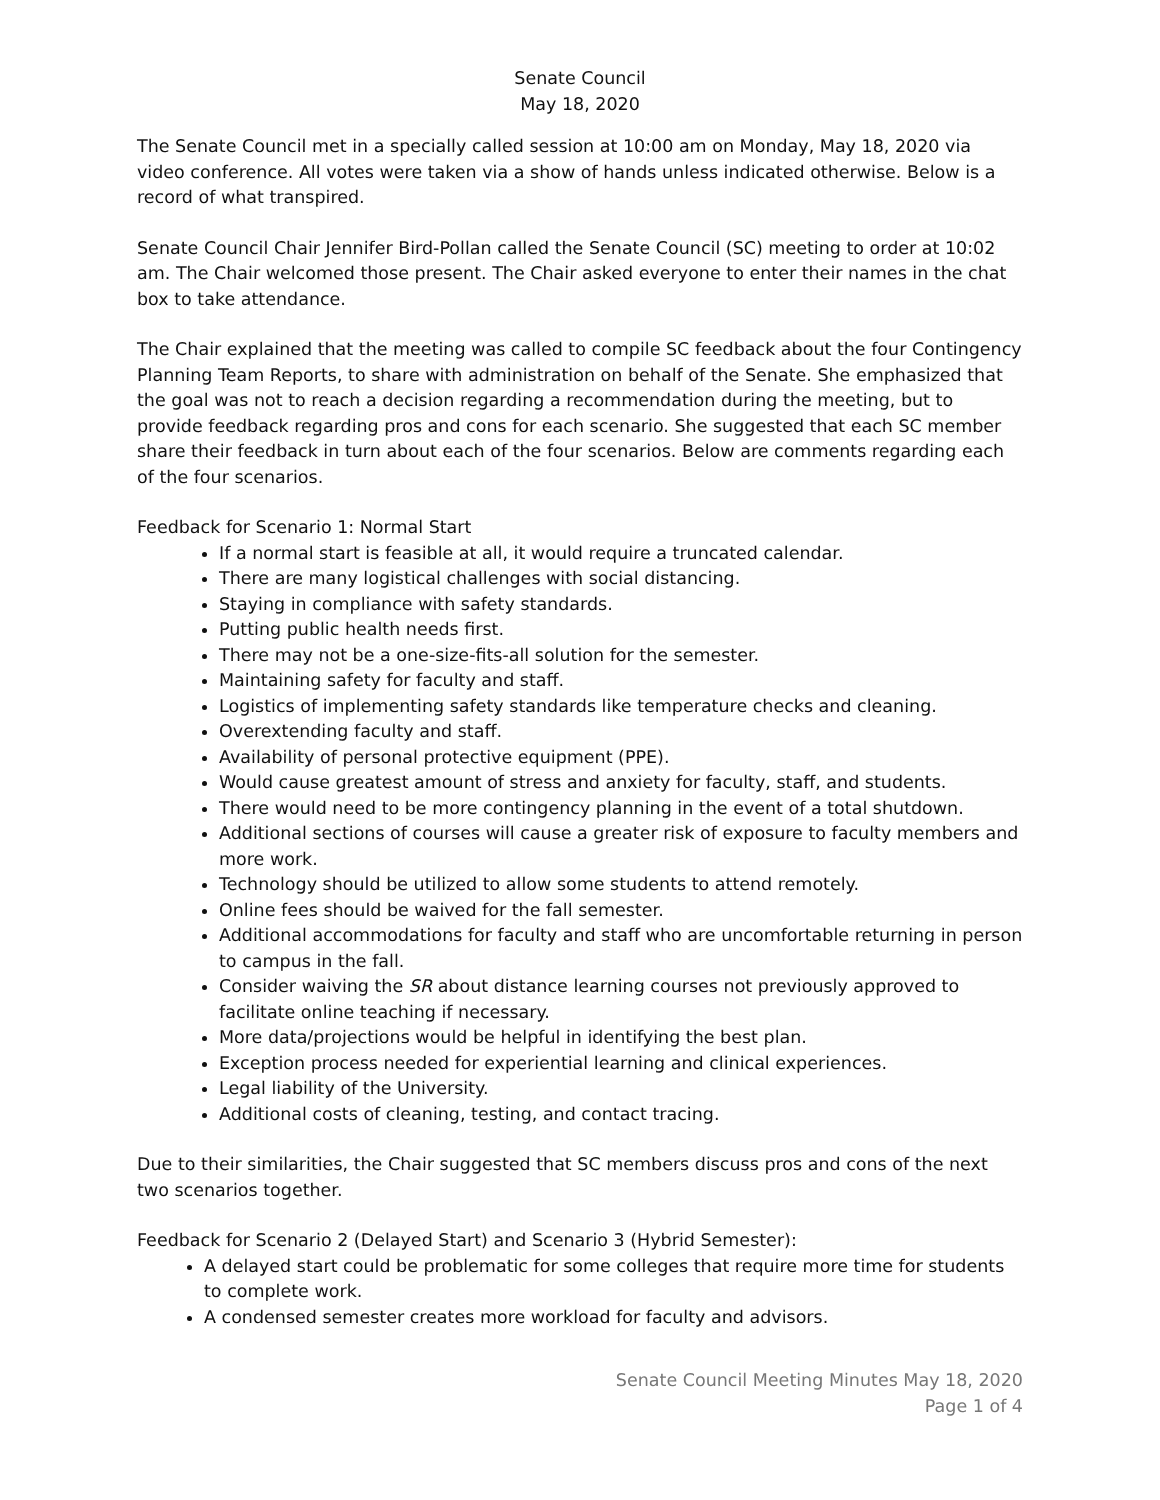Senate Council
May 18, 2020
The Senate Council met in a specially called session at 10:00 am on Monday, May 18, 2020 via video conference. All votes were taken via a show of hands unless indicated otherwise. Below is a record of what transpired.
Senate Council Chair Jennifer Bird-Pollan called the Senate Council (SC) meeting to order at 10:02 am. The Chair welcomed those present. The Chair asked everyone to enter their names in the chat box to take attendance.
The Chair explained that the meeting was called to compile SC feedback about the four Contingency Planning Team Reports, to share with administration on behalf of the Senate. She emphasized that the goal was not to reach a decision regarding a recommendation during the meeting, but to provide feedback regarding pros and cons for each scenario. She suggested that each SC member share their feedback in turn about each of the four scenarios. Below are comments regarding each of the four scenarios.
Feedback for Scenario 1: Normal Start
If a normal start is feasible at all, it would require a truncated calendar.
There are many logistical challenges with social distancing.
Staying in compliance with safety standards.
Putting public health needs first.
There may not be a one-size-fits-all solution for the semester.
Maintaining safety for faculty and staff.
Logistics of implementing safety standards like temperature checks and cleaning.
Overextending faculty and staff.
Availability of personal protective equipment (PPE).
Would cause greatest amount of stress and anxiety for faculty, staff, and students.
There would need to be more contingency planning in the event of a total shutdown.
Additional sections of courses will cause a greater risk of exposure to faculty members and more work.
Technology should be utilized to allow some students to attend remotely.
Online fees should be waived for the fall semester.
Additional accommodations for faculty and staff who are uncomfortable returning in person to campus in the fall.
Consider waiving the SR about distance learning courses not previously approved to facilitate online teaching if necessary.
More data/projections would be helpful in identifying the best plan.
Exception process needed for experiential learning and clinical experiences.
Legal liability of the University.
Additional costs of cleaning, testing, and contact tracing.
Due to their similarities, the Chair suggested that SC members discuss pros and cons of the next two scenarios together.
Feedback for Scenario 2 (Delayed Start) and Scenario 3 (Hybrid Semester):
A delayed start could be problematic for some colleges that require more time for students to complete work.
A condensed semester creates more workload for faculty and advisors.
Senate Council Meeting Minutes May 18, 2020
Page 1 of 4